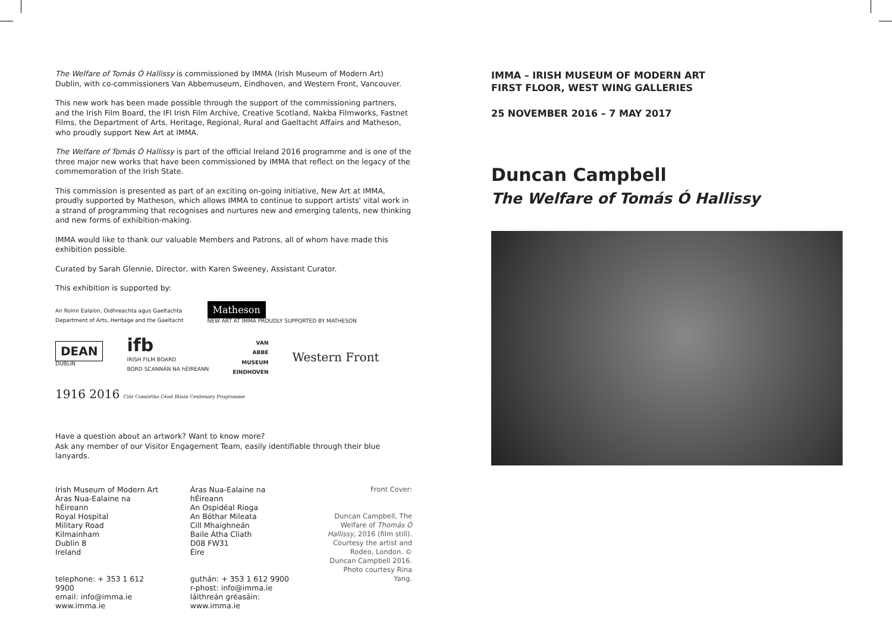The Welfare of Tomás Ó Hallissy is commissioned by IMMA (Irish Museum of Modern Art) Dublin, with co-commissioners Van Abbemuseum, Eindhoven, and Western Front, Vancouver.
This new work has been made possible through the support of the commissioning partners, and the Irish Film Board, the IFI Irish Film Archive, Creative Scotland, Nakba Filmworks, Fastnet Films, the Department of Arts, Heritage, Regional, Rural and Gaeltacht Affairs and Matheson, who proudly support New Art at IMMA.
The Welfare of Tomás Ó Hallissy is part of the official Ireland 2016 programme and is one of the three major new works that have been commissioned by IMMA that reflect on the legacy of the commemoration of the Irish State.
This commission is presented as part of an exciting on-going initiative, New Art at IMMA, proudly supported by Matheson, which allows IMMA to continue to support artists' vital work in a strand of programming that recognises and nurtures new and emerging talents, new thinking and new forms of exhibition-making.
IMMA would like to thank our valuable Members and Patrons, all of whom have made this exhibition possible.
Curated by Sarah Glennie, Director, with Karen Sweeney, Assistant Curator.
This exhibition is supported by:
An Roinn Ealaíon, Oidhreachta agus Gaeltachta
Department of Arts, Heritage and the Gaeltacht
Matheson
NEW ART AT IMMA PROUDLY SUPPORTED BY MATHESON
DEAN
DUBLIN
ifb
IRISH FILM BOARD
BORD SCANNÁN NA hÉIREANN
VAN
ABBE
MUSEUM
EINDHOVEN
Western Front
1916 2016 Clár Comórtha Céad Bliain Centenary Programme
Have a question about an artwork? Want to know more?
Ask any member of our Visitor Engagement Team, easily identifiable through their blue lanyards.
Irish Museum of Modern Art
Áras Nua-Ealaine na hÉireann
Royal Hospital
Military Road
Kilmainham
Dublin 8
Ireland
telephone: + 353 1 612 9900
email: info@imma.ie
www.imma.ie
Áras Nua-Ealaine na hÉireann
An Ospidéal Rioga
An Bóthar Mileata
Cill Mhaighneán
Baile Átha Cliath
D08 FW31
Éire
guthán: + 353 1 612 9900
r-phost: info@imma.ie
láithreán gréasáin:
www.imma.ie
Front Cover:
Duncan Campbell, The Welfare of Thomás Ó Hallissy, 2016 (film still). Courtesy the artist and Rodeo, London. © Duncan Campbell 2016. Photo courtesy Rina Yang.
IMMA – IRISH MUSEUM OF MODERN ART
FIRST FLOOR, WEST WING GALLERIES
25 NOVEMBER 2016 – 7 MAY 2017
Duncan Campbell
The Welfare of Tomás Ó Hallissy